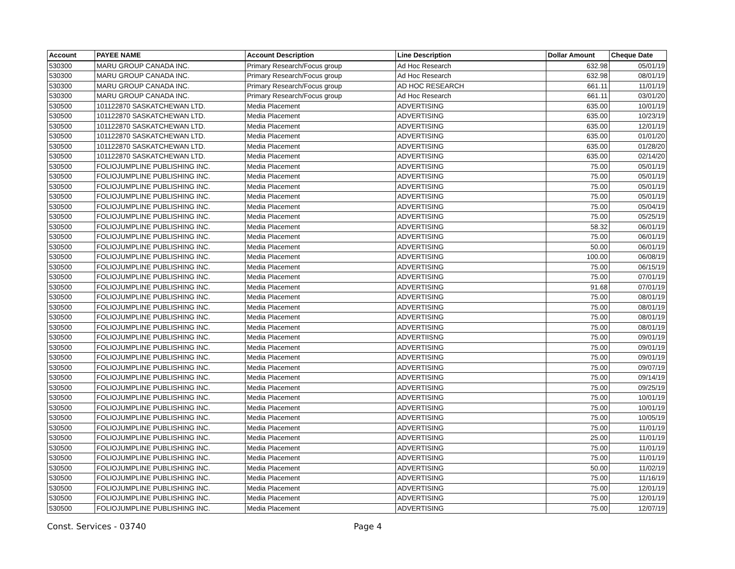| Account | PAYEE NAME | Account Description | Line Description | Dollar Amount | Cheque Date |
| --- | --- | --- | --- | --- | --- |
| 530300 | MARU GROUP CANADA INC. | Primary Research/Focus group | Ad Hoc Research | 632.98 | 05/01/19 |
| 530300 | MARU GROUP CANADA INC. | Primary Research/Focus group | Ad Hoc Research | 632.98 | 08/01/19 |
| 530300 | MARU GROUP CANADA INC. | Primary Research/Focus group | AD HOC RESEARCH | 661.11 | 11/01/19 |
| 530300 | MARU GROUP CANADA INC. | Primary Research/Focus group | Ad Hoc Research | 661.11 | 03/01/20 |
| 530500 | 101122870 SASKATCHEWAN LTD. | Media Placement | ADVERTISING | 635.00 | 10/01/19 |
| 530500 | 101122870 SASKATCHEWAN LTD. | Media Placement | ADVERTISING | 635.00 | 10/23/19 |
| 530500 | 101122870 SASKATCHEWAN LTD. | Media Placement | ADVERTISING | 635.00 | 12/01/19 |
| 530500 | 101122870 SASKATCHEWAN LTD. | Media Placement | ADVERTISING | 635.00 | 01/01/20 |
| 530500 | 101122870 SASKATCHEWAN LTD. | Media Placement | ADVERTISING | 635.00 | 01/28/20 |
| 530500 | 101122870 SASKATCHEWAN LTD. | Media Placement | ADVERTISING | 635.00 | 02/14/20 |
| 530500 | FOLIOJUMPLINE PUBLISHING INC. | Media Placement | ADVERTISING | 75.00 | 05/01/19 |
| 530500 | FOLIOJUMPLINE PUBLISHING INC. | Media Placement | ADVERTISING | 75.00 | 05/01/19 |
| 530500 | FOLIOJUMPLINE PUBLISHING INC. | Media Placement | ADVERTISING | 75.00 | 05/01/19 |
| 530500 | FOLIOJUMPLINE PUBLISHING INC. | Media Placement | ADVERTISING | 75.00 | 05/01/19 |
| 530500 | FOLIOJUMPLINE PUBLISHING INC. | Media Placement | ADVERTISING | 75.00 | 05/04/19 |
| 530500 | FOLIOJUMPLINE PUBLISHING INC. | Media Placement | ADVERTISING | 75.00 | 05/25/19 |
| 530500 | FOLIOJUMPLINE PUBLISHING INC. | Media Placement | ADVERTISING | 58.32 | 06/01/19 |
| 530500 | FOLIOJUMPLINE PUBLISHING INC. | Media Placement | ADVERTISING | 75.00 | 06/01/19 |
| 530500 | FOLIOJUMPLINE PUBLISHING INC. | Media Placement | ADVERTISING | 50.00 | 06/01/19 |
| 530500 | FOLIOJUMPLINE PUBLISHING INC. | Media Placement | ADVERTISING | 100.00 | 06/08/19 |
| 530500 | FOLIOJUMPLINE PUBLISHING INC. | Media Placement | ADVERTISING | 75.00 | 06/15/19 |
| 530500 | FOLIOJUMPLINE PUBLISHING INC. | Media Placement | ADVERTISING | 75.00 | 07/01/19 |
| 530500 | FOLIOJUMPLINE PUBLISHING INC. | Media Placement | ADVERTISING | 91.68 | 07/01/19 |
| 530500 | FOLIOJUMPLINE PUBLISHING INC. | Media Placement | ADVERTISING | 75.00 | 08/01/19 |
| 530500 | FOLIOJUMPLINE PUBLISHING INC. | Media Placement | ADVERTISING | 75.00 | 08/01/19 |
| 530500 | FOLIOJUMPLINE PUBLISHING INC. | Media Placement | ADVERTISING | 75.00 | 08/01/19 |
| 530500 | FOLIOJUMPLINE PUBLISHING INC. | Media Placement | ADVERTISING | 75.00 | 08/01/19 |
| 530500 | FOLIOJUMPLINE PUBLISHING INC. | Media Placement | ADVERTIISNG | 75.00 | 09/01/19 |
| 530500 | FOLIOJUMPLINE PUBLISHING INC. | Media Placement | ADVERTISING | 75.00 | 09/01/19 |
| 530500 | FOLIOJUMPLINE PUBLISHING INC. | Media Placement | ADVERTISING | 75.00 | 09/01/19 |
| 530500 | FOLIOJUMPLINE PUBLISHING INC. | Media Placement | ADVERTISING | 75.00 | 09/07/19 |
| 530500 | FOLIOJUMPLINE PUBLISHING INC. | Media Placement | ADVERTISING | 75.00 | 09/14/19 |
| 530500 | FOLIOJUMPLINE PUBLISHING INC. | Media Placement | ADVERTISING | 75.00 | 09/25/19 |
| 530500 | FOLIOJUMPLINE PUBLISHING INC. | Media Placement | ADVERTISING | 75.00 | 10/01/19 |
| 530500 | FOLIOJUMPLINE PUBLISHING INC. | Media Placement | ADVERTISING | 75.00 | 10/01/19 |
| 530500 | FOLIOJUMPLINE PUBLISHING INC. | Media Placement | ADVERTISING | 75.00 | 10/05/19 |
| 530500 | FOLIOJUMPLINE PUBLISHING INC. | Media Placement | ADVERTISING | 75.00 | 11/01/19 |
| 530500 | FOLIOJUMPLINE PUBLISHING INC. | Media Placement | ADVERTISING | 25.00 | 11/01/19 |
| 530500 | FOLIOJUMPLINE PUBLISHING INC. | Media Placement | ADVERTISING | 75.00 | 11/01/19 |
| 530500 | FOLIOJUMPLINE PUBLISHING INC. | Media Placement | ADVERTISING | 75.00 | 11/01/19 |
| 530500 | FOLIOJUMPLINE PUBLISHING INC. | Media Placement | ADVERTISING | 50.00 | 11/02/19 |
| 530500 | FOLIOJUMPLINE PUBLISHING INC. | Media Placement | ADVERTISING | 75.00 | 11/16/19 |
| 530500 | FOLIOJUMPLINE PUBLISHING INC. | Media Placement | ADVERTISING | 75.00 | 12/01/19 |
| 530500 | FOLIOJUMPLINE PUBLISHING INC. | Media Placement | ADVERTISING | 75.00 | 12/01/19 |
| 530500 | FOLIOJUMPLINE PUBLISHING INC. | Media Placement | ADVERTISING | 75.00 | 12/07/19 |
Const. Services - 03740 Page 4